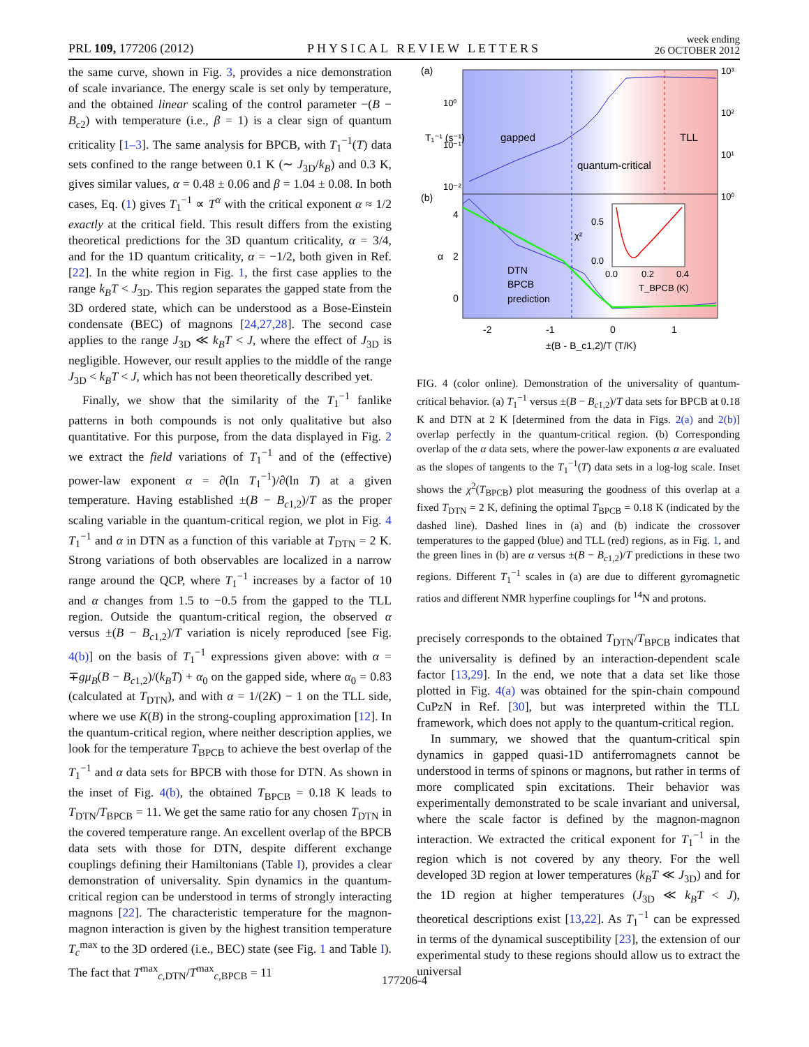PRL 109, 177206 (2012) PHYSICAL REVIEW LETTERS week ending
26 OCTOBER 2012
the same curve, shown in Fig. 3, provides a nice demonstration of scale invariance. The energy scale is set only by temperature, and the obtained linear scaling of the control parameter −(B − B<sub>c2</sub>) with temperature (i.e., β = 1) is a clear sign of quantum criticality [1–3]. The same analysis for BPCB, with T<sub>1</sub><sup>−1</sup>(T) data sets confined to the range between 0.1 K (∼ J<sub>3D</sub>/k<sub>B</sub>) and 0.3 K, gives similar values, α = 0.48 ± 0.06 and β = 1.04 ± 0.08. In both cases, Eq. (1) gives T<sub>1</sub><sup>−1</sup> ∝ T<sup>α</sup> with the critical exponent α ≈ 1/2 exactly at the critical field. This result differs from the existing theoretical predictions for the 3D quantum criticality, α = 3/4, and for the 1D quantum criticality, α = −1/2, both given in Ref. [22]. In the white region in Fig. 1, the first case applies to the range k<sub>B</sub>T < J<sub>3D</sub>. This region separates the gapped state from the 3D ordered state, which can be understood as a Bose-Einstein condensate (BEC) of magnons [24,27,28]. The second case applies to the range J<sub>3D</sub> ≪ k<sub>B</sub>T < J, where the effect of J<sub>3D</sub> is negligible. However, our result applies to the middle of the range J<sub>3D</sub> < k<sub>B</sub>T < J, which has not been theoretically described yet.
Finally, we show that the similarity of the T<sub>1</sub><sup>−1</sup> fanlike patterns in both compounds is not only qualitative but also quantitative. For this purpose, from the data displayed in Fig. 2 we extract the field variations of T<sub>1</sub><sup>−1</sup> and of the (effective) power-law exponent α = ∂(ln T<sub>1</sub><sup>−1</sup>)/∂(ln T) at a given temperature. Having established ±(B − B<sub>c1,2</sub>)/T as the proper scaling variable in the quantum-critical region, we plot in Fig. 4 T<sub>1</sub><sup>−1</sup> and α in DTN as a function of this variable at T<sub>DTN</sub> = 2 K. Strong variations of both observables are localized in a narrow range around the QCP, where T<sub>1</sub><sup>−1</sup> increases by a factor of 10 and α changes from 1.5 to −0.5 from the gapped to the TLL region. Outside the quantum-critical region, the observed α versus ±(B − B<sub>c1,2</sub>)/T variation is nicely reproduced [see Fig. 4(b)] on the basis of T<sub>1</sub><sup>−1</sup> expressions given above: with α = ∓gμ<sub>B</sub>(B − B<sub>c1,2</sub>)/(k<sub>B</sub>T) + α<sub>0</sub> on the gapped side, where α<sub>0</sub> = 0.83 (calculated at T<sub>DTN</sub>), and with α = 1/(2K) − 1 on the TLL side, where we use K(B) in the strong-coupling approximation [12]. In the quantum-critical region, where neither description applies, we look for the temperature T<sub>BPCB</sub> to achieve the best overlap of the T<sub>1</sub><sup>−1</sup> and α data sets for BPCB with those for DTN. As shown in the inset of Fig. 4(b), the obtained T<sub>BPCB</sub> = 0.18 K leads to T<sub>DTN</sub>/T<sub>BPCB</sub> = 11. We get the same ratio for any chosen T<sub>DTN</sub> in the covered temperature range. An excellent overlap of the BPCB data sets with those for DTN, despite different exchange couplings defining their Hamiltonians (Table I), provides a clear demonstration of universality. Spin dynamics in the quantum-critical region can be understood in terms of strongly interacting magnons [22]. The characteristic temperature for the magnon-magnon interaction is given by the highest transition temperature T<sub>c</sub><sup>max</sup> to the 3D ordered (i.e., BEC) state (see Fig. 1 and Table I). The fact that T<sup>max</sup><sub>c,DTN</sub>/T<sup>max</sup><sub>c,BPCB</sub> = 11
(a)
(b)
gapped
quantum-critical
TLL
10⁰
10⁻¹
10⁻²
10³
10²
10¹
10⁰
T₁⁻¹ (s⁻¹)
4
2
0
α
0.5
0.0
χ²
0.0
0.2
0.4
T_BPCB (K)
DTN
BPCB
prediction
-2
-1
0
1
±(B - B_c1,2)/T (T/K)
FIG. 4 (color online). Demonstration of the universality of quantum-critical behavior. (a) T<sub>1</sub><sup>−1</sup> versus ±(B − B<sub>c1,2</sub>)/T data sets for BPCB at 0.18 K and DTN at 2 K [determined from the data in Figs. 2(a) and 2(b)] overlap perfectly in the quantum-critical region. (b) Corresponding overlap of the α data sets, where the power-law exponents α are evaluated as the slopes of tangents to the T<sub>1</sub><sup>−1</sup>(T) data sets in a log-log scale. Inset shows the χ<sup>2</sup>(T<sub>BPCB</sub>) plot measuring the goodness of this overlap at a fixed T<sub>DTN</sub> = 2 K, defining the optimal T<sub>BPCB</sub> = 0.18 K (indicated by the dashed line). Dashed lines in (a) and (b) indicate the crossover temperatures to the gapped (blue) and TLL (red) regions, as in Fig. 1, and the green lines in (b) are α versus ±(B − B<sub>c1,2</sub>)/T predictions in these two regions. Different T<sub>1</sub><sup>−1</sup> scales in (a) are due to different gyromagnetic ratios and different NMR hyperfine couplings for <sup>14</sup>N and protons.
precisely corresponds to the obtained T<sub>DTN</sub>/T<sub>BPCB</sub> indicates that the universality is defined by an interaction-dependent scale factor [13,29]. In the end, we note that a data set like those plotted in Fig. 4(a) was obtained for the spin-chain compound CuPzN in Ref. [30], but was interpreted within the TLL framework, which does not apply to the quantum-critical region.
In summary, we showed that the quantum-critical spin dynamics in gapped quasi-1D antiferromagnets cannot be understood in terms of spinons or magnons, but rather in terms of more complicated spin excitations. Their behavior was experimentally demonstrated to be scale invariant and universal, where the scale factor is defined by the magnon-magnon interaction. We extracted the critical exponent for T<sub>1</sub><sup>−1</sup> in the region which is not covered by any theory. For the well developed 3D region at lower temperatures (k<sub>B</sub>T ≪ J<sub>3D</sub>) and for the 1D region at higher temperatures (J<sub>3D</sub> ≪ k<sub>B</sub>T < J), theoretical descriptions exist [13,22]. As T<sub>1</sub><sup>−1</sup> can be expressed in terms of the dynamical susceptibility [23], the extension of our experimental study to these regions should allow us to extract the universal
177206-4